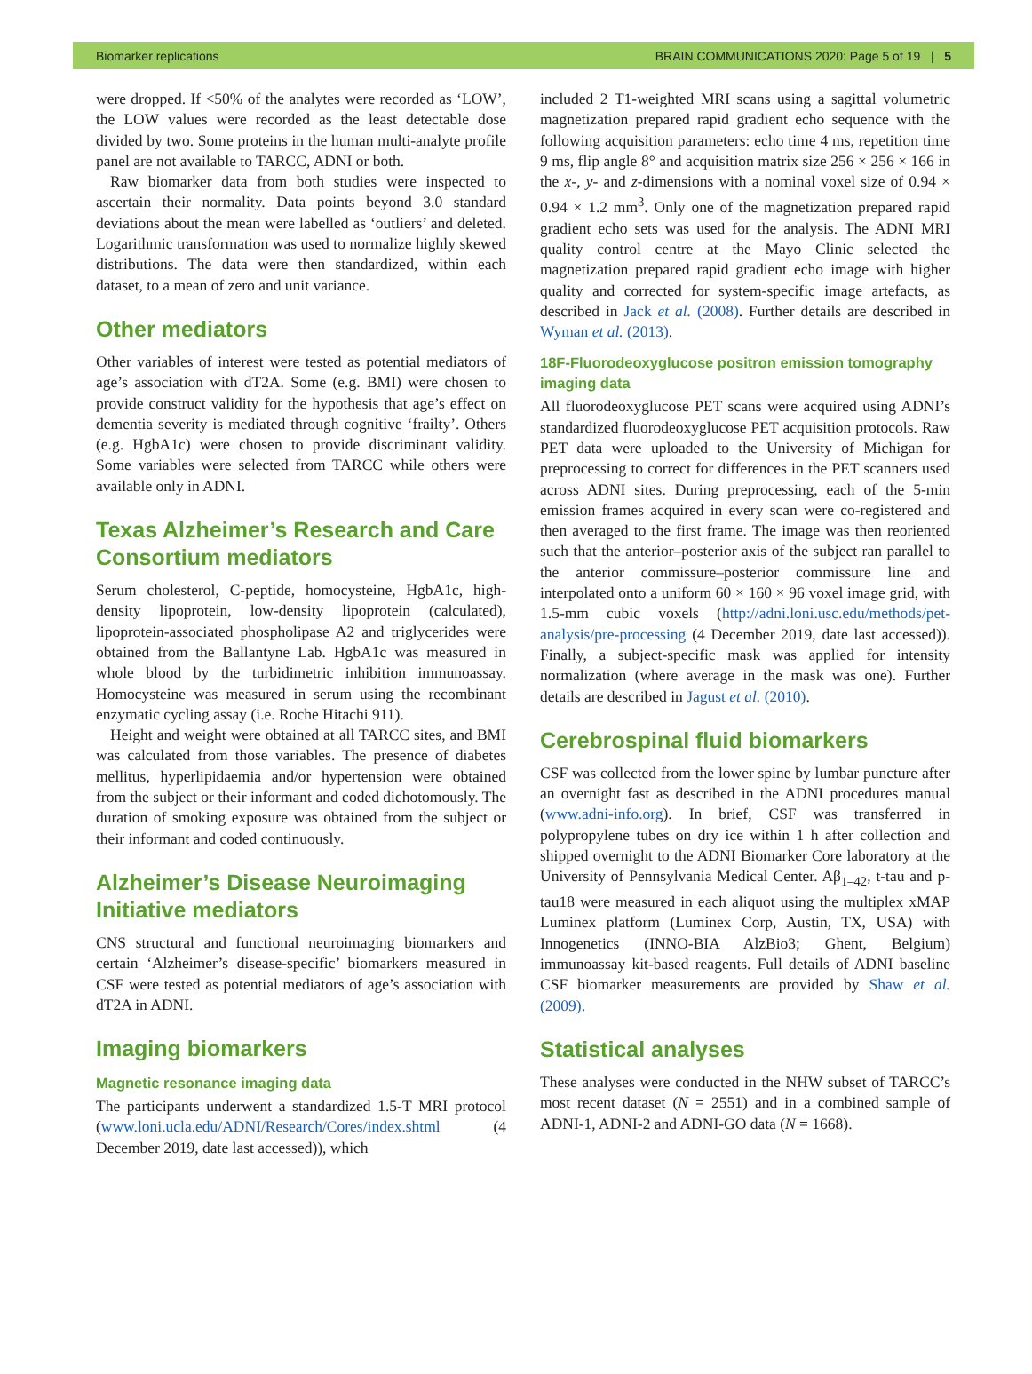Biomarker replications BRAIN COMMUNICATIONS 2020: Page 5 of 19 | 5
were dropped. If <50% of the analytes were recorded as ‘LOW’, the LOW values were recorded as the least detectable dose divided by two. Some proteins in the human multi-analyte profile panel are not available to TARCC, ADNI or both.
Raw biomarker data from both studies were inspected to ascertain their normality. Data points beyond 3.0 standard deviations about the mean were labelled as ‘outliers’ and deleted. Logarithmic transformation was used to normalize highly skewed distributions. The data were then standardized, within each dataset, to a mean of zero and unit variance.
Other mediators
Other variables of interest were tested as potential mediators of age’s association with dT2A. Some (e.g. BMI) were chosen to provide construct validity for the hypothesis that age’s effect on dementia severity is mediated through cognitive ‘frailty’. Others (e.g. HgbA1c) were chosen to provide discriminant validity. Some variables were selected from TARCC while others were available only in ADNI.
Texas Alzheimer’s Research and Care Consortium mediators
Serum cholesterol, C-peptide, homocysteine, HgbA1c, high-density lipoprotein, low-density lipoprotein (calculated), lipoprotein-associated phospholipase A2 and triglycerides were obtained from the Ballantyne Lab. HgbA1c was measured in whole blood by the turbidimetric inhibition immunoassay. Homocysteine was measured in serum using the recombinant enzymatic cycling assay (i.e. Roche Hitachi 911).
Height and weight were obtained at all TARCC sites, and BMI was calculated from those variables. The presence of diabetes mellitus, hyperlipidaemia and/or hypertension were obtained from the subject or their informant and coded dichotomously. The duration of smoking exposure was obtained from the subject or their informant and coded continuously.
Alzheimer’s Disease Neuroimaging Initiative mediators
CNS structural and functional neuroimaging biomarkers and certain ‘Alzheimer’s disease-specific’ biomarkers measured in CSF were tested as potential mediators of age’s association with dT2A in ADNI.
Imaging biomarkers
Magnetic resonance imaging data
The participants underwent a standardized 1.5-T MRI protocol (www.loni.ucla.edu/ADNI/Research/Cores/index.shtml (4 December 2019, date last accessed)), which
included 2 T1-weighted MRI scans using a sagittal volumetric magnetization prepared rapid gradient echo sequence with the following acquisition parameters: echo time 4 ms, repetition time 9 ms, flip angle 8° and acquisition matrix size 256 × 256 × 166 in the x-, y- and z-dimensions with a nominal voxel size of 0.94 × 0.94 × 1.2 mm<sup>3</sup>. Only one of the magnetization prepared rapid gradient echo sets was used for the analysis. The ADNI MRI quality control centre at the Mayo Clinic selected the magnetization prepared rapid gradient echo image with higher quality and corrected for system-specific image artefacts, as described in Jack et al. (2008). Further details are described in Wyman et al. (2013).
18F-Fluorodeoxyglucose positron emission tomography imaging data
All fluorodeoxyglucose PET scans were acquired using ADNI’s standardized fluorodeoxyglucose PET acquisition protocols. Raw PET data were uploaded to the University of Michigan for preprocessing to correct for differences in the PET scanners used across ADNI sites. During preprocessing, each of the 5-min emission frames acquired in every scan were co-registered and then averaged to the first frame. The image was then reoriented such that the anterior–posterior axis of the subject ran parallel to the anterior commissure–posterior commissure line and interpolated onto a uniform 60 × 160 × 96 voxel image grid, with 1.5-mm cubic voxels (http://adni.loni.usc.edu/methods/pet-analysis/pre-processing (4 December 2019, date last accessed)). Finally, a subject-specific mask was applied for intensity normalization (where average in the mask was one). Further details are described in Jagust et al. (2010).
Cerebrospinal fluid biomarkers
CSF was collected from the lower spine by lumbar puncture after an overnight fast as described in the ADNI procedures manual (www.adni-info.org). In brief, CSF was transferred in polypropylene tubes on dry ice within 1 h after collection and shipped overnight to the ADNI Biomarker Core laboratory at the University of Pennsylvania Medical Center. Aβ<sub>1–42</sub>, t-tau and p-tau18 were measured in each aliquot using the multiplex xMAP Luminex platform (Luminex Corp, Austin, TX, USA) with Innogenetics (INNO-BIA AlzBio3; Ghent, Belgium) immunoassay kit-based reagents. Full details of ADNI baseline CSF biomarker measurements are provided by Shaw et al. (2009).
Statistical analyses
These analyses were conducted in the NHW subset of TARCC’s most recent dataset (N = 2551) and in a combined sample of ADNI-1, ADNI-2 and ADNI-GO data (N = 1668).